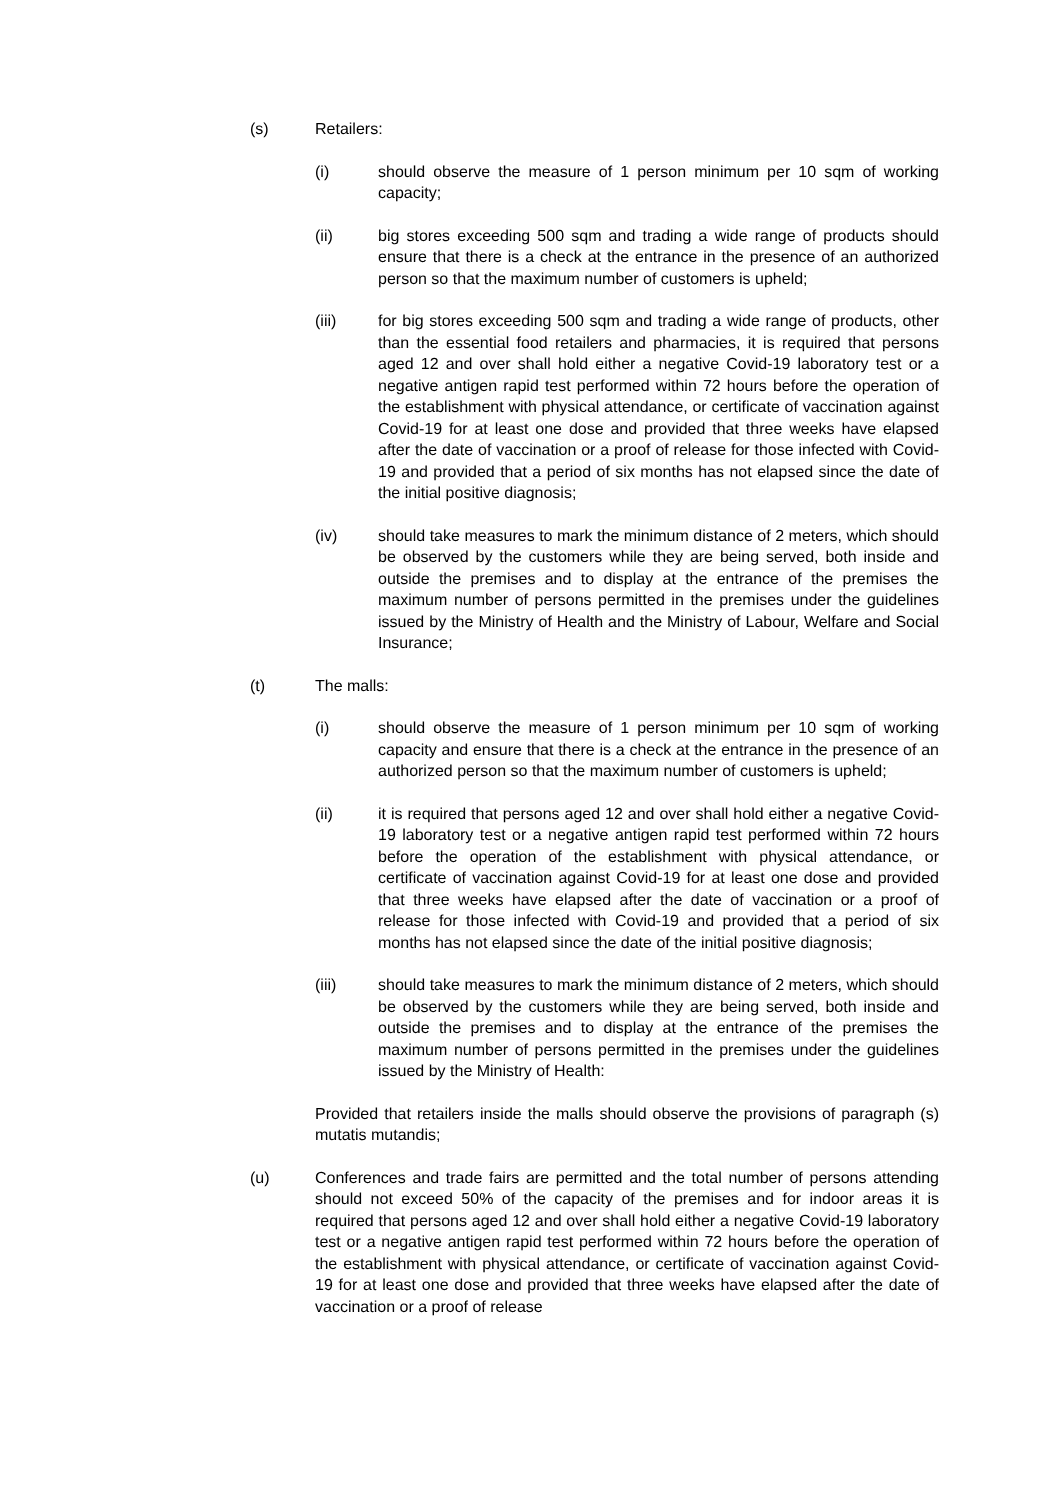(s) Retailers:
(i) should observe the measure of 1 person minimum per 10 sqm of working capacity;
(ii) big stores exceeding 500 sqm and trading a wide range of products should ensure that there is a check at the entrance in the presence of an authorized person so that the maximum number of customers is upheld;
(iii) for big stores exceeding 500 sqm and trading a wide range of products, other than the essential food retailers and pharmacies, it is required that persons aged 12 and over shall hold either a negative Covid-19 laboratory test or a negative antigen rapid test performed within 72 hours before the operation of the establishment with physical attendance, or certificate of vaccination against Covid-19 for at least one dose and provided that three weeks have elapsed after the date of vaccination or a proof of release for those infected with Covid-19 and provided that a period of six months has not elapsed since the date of the initial positive diagnosis;
(iv) should take measures to mark the minimum distance of 2 meters, which should be observed by the customers while they are being served, both inside and outside the premises and to display at the entrance of the premises the maximum number of persons permitted in the premises under the guidelines issued by the Ministry of Health and the Ministry of Labour, Welfare and Social Insurance;
(t) The malls:
(i) should observe the measure of 1 person minimum per 10 sqm of working capacity and ensure that there is a check at the entrance in the presence of an authorized person so that the maximum number of customers is upheld;
(ii) it is required that persons aged 12 and over shall hold either a negative Covid-19 laboratory test or a negative antigen rapid test performed within 72 hours before the operation of the establishment with physical attendance, or certificate of vaccination against Covid-19 for at least one dose and provided that three weeks have elapsed after the date of vaccination or a proof of release for those infected with Covid-19 and provided that a period of six months has not elapsed since the date of the initial positive diagnosis;
(iii) should take measures to mark the minimum distance of 2 meters, which should be observed by the customers while they are being served, both inside and outside the premises and to display at the entrance of the premises the maximum number of persons permitted in the premises under the guidelines issued by the Ministry of Health:
Provided that retailers inside the malls should observe the provisions of paragraph (s) mutatis mutandis;
(u) Conferences and trade fairs are permitted and the total number of persons attending should not exceed 50% of the capacity of the premises and for indoor areas it is required that persons aged 12 and over shall hold either a negative Covid-19 laboratory test or a negative antigen rapid test performed within 72 hours before the operation of the establishment with physical attendance, or certificate of vaccination against Covid-19 for at least one dose and provided that three weeks have elapsed after the date of vaccination or a proof of release